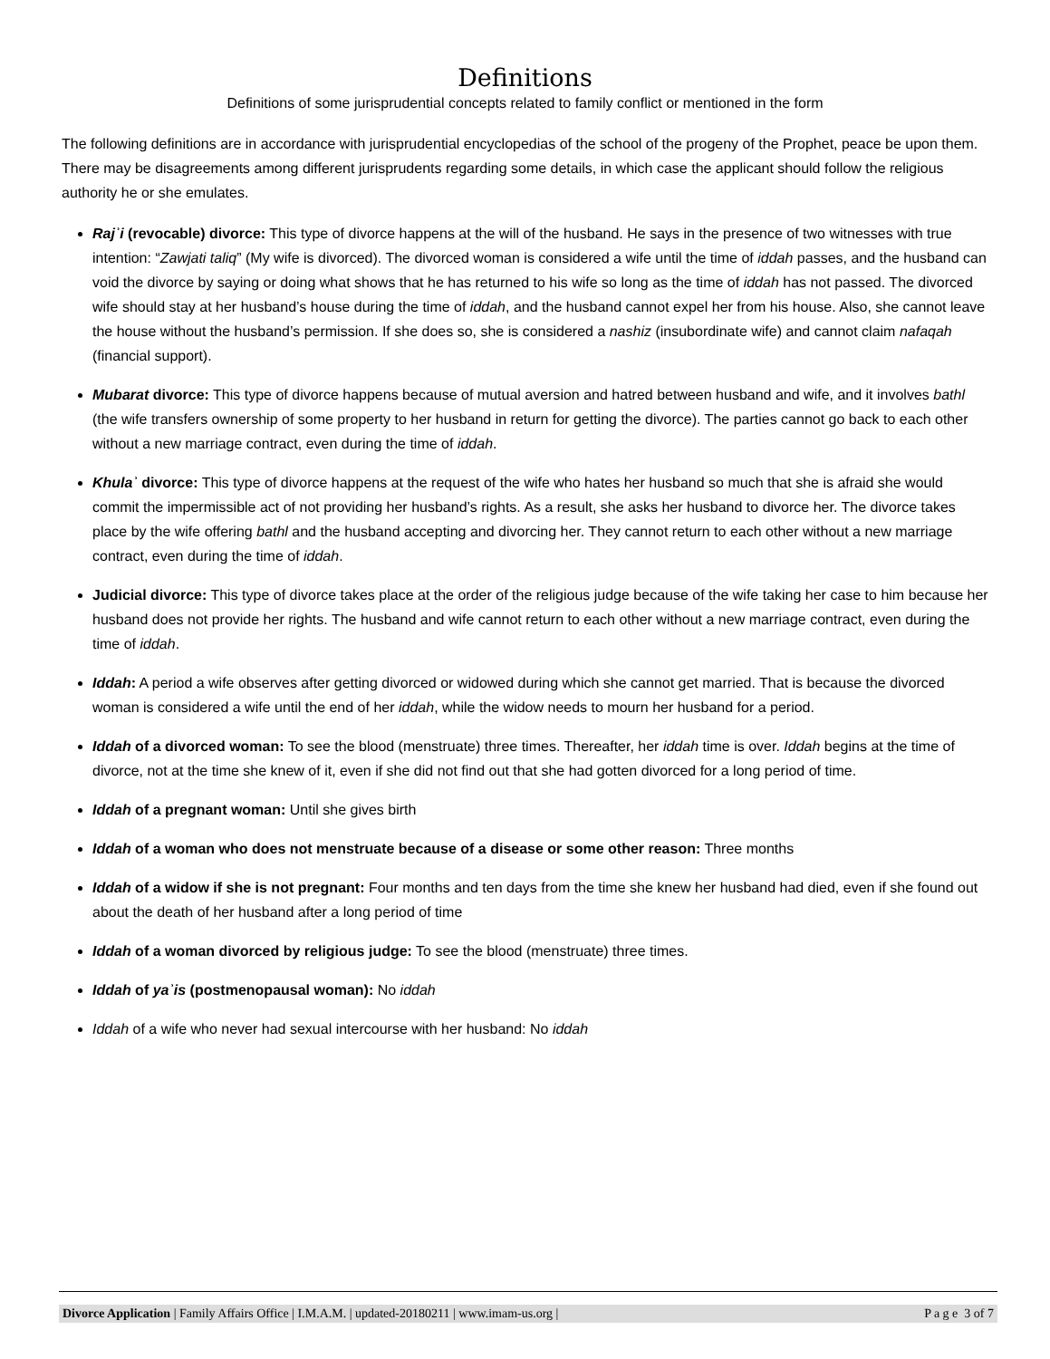Definitions
Definitions of some jurisprudential concepts related to family conflict or mentioned in the form
The following definitions are in accordance with jurisprudential encyclopedias of the school of the progeny of the Prophet, peace be upon them. There may be disagreements among different jurisprudents regarding some details, in which case the applicant should follow the religious authority he or she emulates.
Rajʾi (revocable) divorce: This type of divorce happens at the will of the husband. He says in the presence of two witnesses with true intention: “Zawjati taliq” (My wife is divorced). The divorced woman is considered a wife until the time of iddah passes, and the husband can void the divorce by saying or doing what shows that he has returned to his wife so long as the time of iddah has not passed. The divorced wife should stay at her husband’s house during the time of iddah, and the husband cannot expel her from his house. Also, she cannot leave the house without the husband’s permission. If she does so, she is considered a nashiz (insubordinate wife) and cannot claim nafaqah (financial support).
Mubarat divorce: This type of divorce happens because of mutual aversion and hatred between husband and wife, and it involves bathl (the wife transfers ownership of some property to her husband in return for getting the divorce). The parties cannot go back to each other without a new marriage contract, even during the time of iddah.
Khulaʾ divorce: This type of divorce happens at the request of the wife who hates her husband so much that she is afraid she would commit the impermissible act of not providing her husband’s rights. As a result, she asks her husband to divorce her. The divorce takes place by the wife offering bathl and the husband accepting and divorcing her. They cannot return to each other without a new marriage contract, even during the time of iddah.
Judicial divorce: This type of divorce takes place at the order of the religious judge because of the wife taking her case to him because her husband does not provide her rights. The husband and wife cannot return to each other without a new marriage contract, even during the time of iddah.
Iddah: A period a wife observes after getting divorced or widowed during which she cannot get married. That is because the divorced woman is considered a wife until the end of her iddah, while the widow needs to mourn her husband for a period.
Iddah of a divorced woman: To see the blood (menstruate) three times. Thereafter, her iddah time is over. Iddah begins at the time of divorce, not at the time she knew of it, even if she did not find out that she had gotten divorced for a long period of time.
Iddah of a pregnant woman: Until she gives birth
Iddah of a woman who does not menstruate because of a disease or some other reason: Three months
Iddah of a widow if she is not pregnant: Four months and ten days from the time she knew her husband had died, even if she found out about the death of her husband after a long period of time
Iddah of a woman divorced by religious judge: To see the blood (menstruate) three times.
Iddah of yaʾis (postmenopausal woman): No iddah
Iddah of a wife who never had sexual intercourse with her husband: No iddah
Divorce Application | Family Affairs Office | I.M.A.M. | updated-20180211 | www.imam-us.org | P a g e 3 of 7